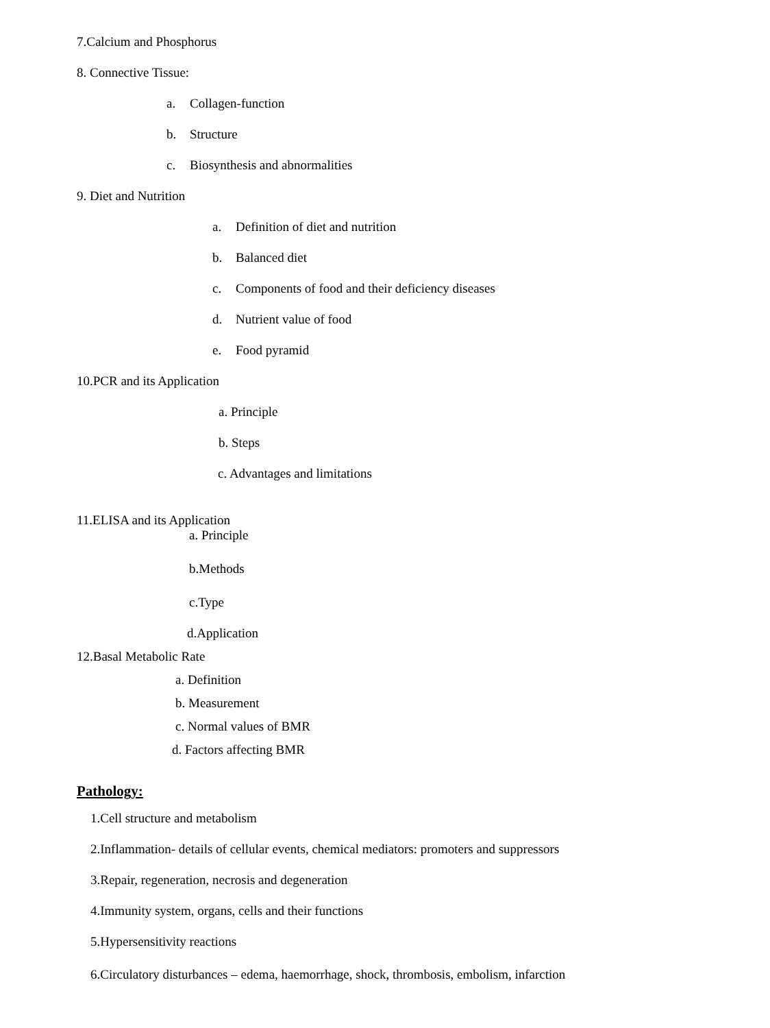7.Calcium and Phosphorus
8. Connective Tissue:
a. Collagen-function
b. Structure
c. Biosynthesis and abnormalities
9. Diet and Nutrition
a. Definition of diet and nutrition
b. Balanced diet
c. Components of food and their deficiency diseases
d. Nutrient value of food
e. Food pyramid
10.PCR and its Application
a. Principle
b. Steps
c. Advantages and limitations
11.ELISA and its Application
a. Principle
b.Methods
c.Type
d.Application
12.Basal Metabolic Rate
a. Definition
b. Measurement
c. Normal values of BMR
d. Factors affecting BMR
Pathology:
1.Cell structure and metabolism
2.Inflammation- details of cellular events, chemical mediators: promoters and suppressors
3.Repair, regeneration, necrosis and degeneration
4.Immunity system, organs, cells and their functions
5.Hypersensitivity reactions
6.Circulatory disturbances – edema, haemorrhage, shock, thrombosis, embolism, infarction